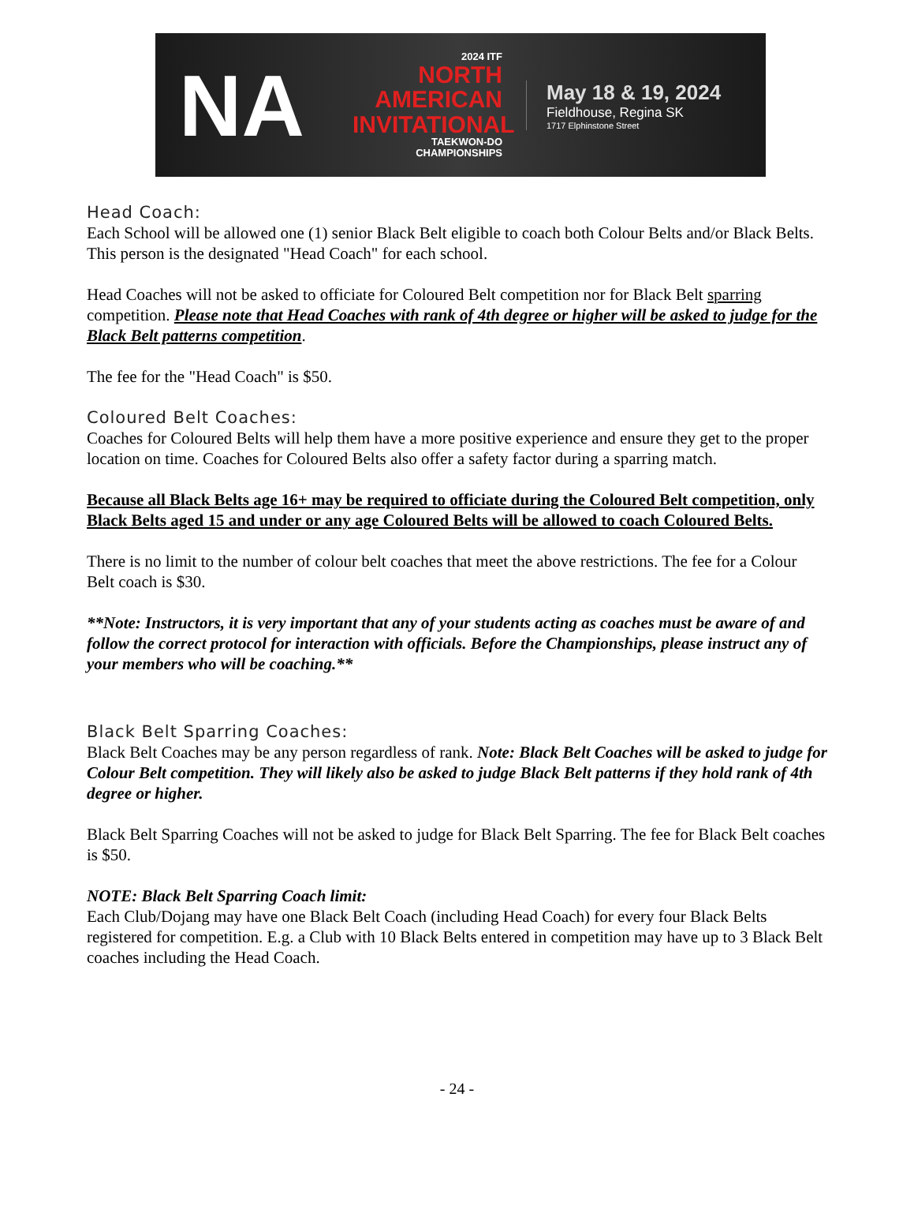NA
2024 ITF
NORTH
AMERICAN
INVITATIONAL
TAEKWON-DO CHAMPIONSHIPS
May 18 & 19, 2024
Fieldhouse, Regina SK
1717 Elphinstone Street
Head Coach:
Each School will be allowed one (1) senior Black Belt eligible to coach both Colour Belts and/or Black Belts. This person is the designated "Head Coach" for each school.
Head Coaches will not be asked to officiate for Coloured Belt competition nor for Black Belt sparring competition. Please note that Head Coaches with rank of 4th degree or higher will be asked to judge for the Black Belt patterns competition.
The fee for the "Head Coach" is $50.
Coloured Belt Coaches:
Coaches for Coloured Belts will help them have a more positive experience and ensure they get to the proper location on time. Coaches for Coloured Belts also offer a safety factor during a sparring match.
Because all Black Belts age 16+ may be required to officiate during the Coloured Belt competition, only Black Belts aged 15 and under or any age Coloured Belts will be allowed to coach Coloured Belts.
There is no limit to the number of colour belt coaches that meet the above restrictions. The fee for a Colour Belt coach is $30.
**Note: Instructors, it is very important that any of your students acting as coaches must be aware of and follow the correct protocol for interaction with officials. Before the Championships, please instruct any of your members who will be coaching.**
Black Belt Sparring Coaches:
Black Belt Coaches may be any person regardless of rank. Note: Black Belt Coaches will be asked to judge for Colour Belt competition. They will likely also be asked to judge Black Belt patterns if they hold rank of 4th degree or higher.
Black Belt Sparring Coaches will not be asked to judge for Black Belt Sparring. The fee for Black Belt coaches is $50.
NOTE: Black Belt Sparring Coach limit:
Each Club/Dojang may have one Black Belt Coach (including Head Coach) for every four Black Belts registered for competition. E.g. a Club with 10 Black Belts entered in competition may have up to 3 Black Belt coaches including the Head Coach.
- 24 -